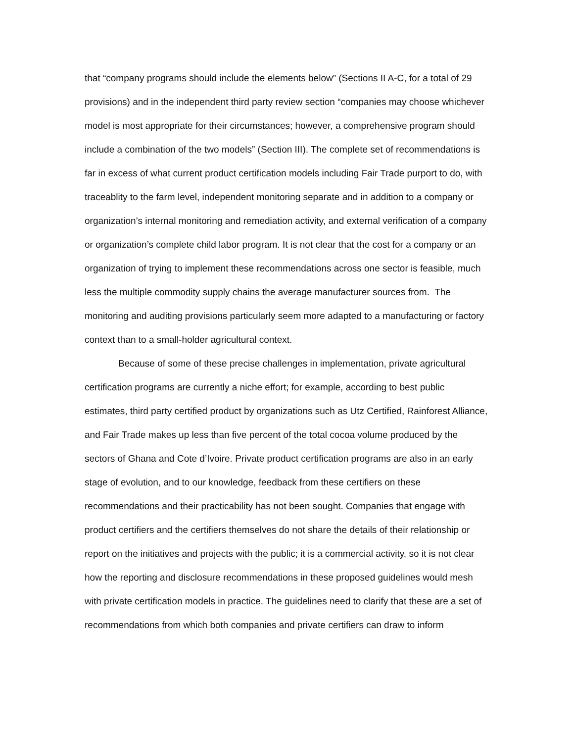that “company programs should include the elements below” (Sections II A-C, for a total of 29 provisions) and in the independent third party review section “companies may choose whichever model is most appropriate for their circumstances; however, a comprehensive program should include a combination of the two models” (Section III). The complete set of recommendations is far in excess of what current product certification models including Fair Trade purport to do, with traceablity to the farm level, independent monitoring separate and in addition to a company or organization’s internal monitoring and remediation activity, and external verification of a company or organization’s complete child labor program. It is not clear that the cost for a company or an organization of trying to implement these recommendations across one sector is feasible, much less the multiple commodity supply chains the average manufacturer sources from. The monitoring and auditing provisions particularly seem more adapted to a manufacturing or factory context than to a small-holder agricultural context.
Because of some of these precise challenges in implementation, private agricultural certification programs are currently a niche effort; for example, according to best public estimates, third party certified product by organizations such as Utz Certified, Rainforest Alliance, and Fair Trade makes up less than five percent of the total cocoa volume produced by the sectors of Ghana and Cote d’Ivoire. Private product certification programs are also in an early stage of evolution, and to our knowledge, feedback from these certifiers on these recommendations and their practicability has not been sought. Companies that engage with product certifiers and the certifiers themselves do not share the details of their relationship or report on the initiatives and projects with the public; it is a commercial activity, so it is not clear how the reporting and disclosure recommendations in these proposed guidelines would mesh with private certification models in practice. The guidelines need to clarify that these are a set of recommendations from which both companies and private certifiers can draw to inform